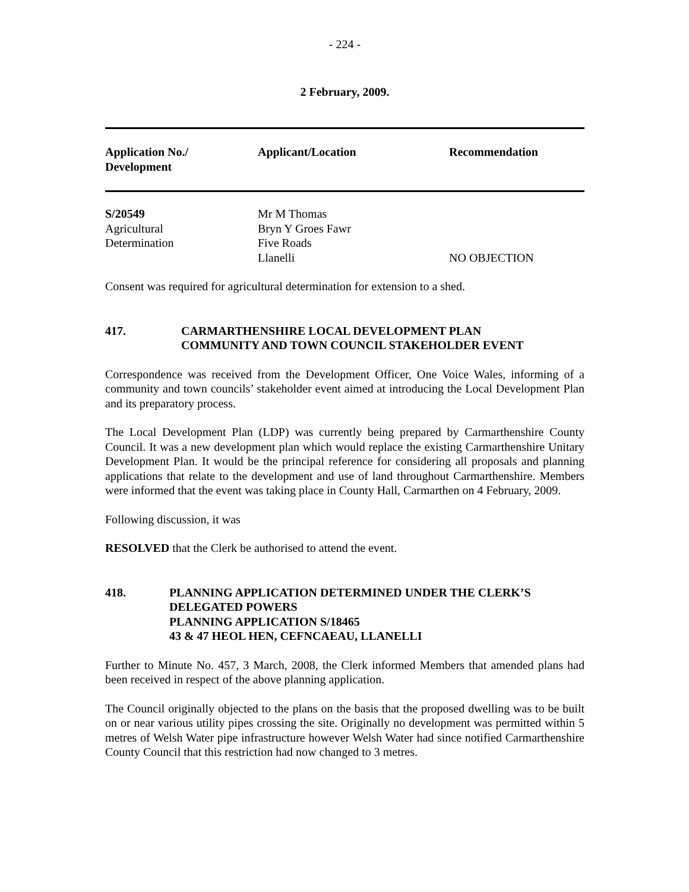- 224 -
2 February, 2009.
| Application No./ Development | Applicant/Location | Recommendation |
| --- | --- | --- |
| S/20549 Agricultural Determination | Mr M Thomas Bryn Y Groes Fawr Five Roads Llanelli | NO OBJECTION |
Consent was required for agricultural determination for extension to a shed.
417. CARMARTHENSHIRE LOCAL DEVELOPMENT PLAN
COMMUNITY AND TOWN COUNCIL STAKEHOLDER EVENT
Correspondence was received from the Development Officer, One Voice Wales, informing of a community and town councils’ stakeholder event aimed at introducing the Local Development Plan and its preparatory process.
The Local Development Plan (LDP) was currently being prepared by Carmarthenshire County Council. It was a new development plan which would replace the existing Carmarthenshire Unitary Development Plan. It would be the principal reference for considering all proposals and planning applications that relate to the development and use of land throughout Carmarthenshire. Members were informed that the event was taking place in County Hall, Carmarthen on 4 February, 2009.
Following discussion, it was
RESOLVED that the Clerk be authorised to attend the event.
418. PLANNING APPLICATION DETERMINED UNDER THE CLERK’S DELEGATED POWERS
PLANNING APPLICATION S/18465
43 & 47 HEOL HEN, CEFNCAEAU, LLANELLI
Further to Minute No. 457, 3 March, 2008, the Clerk informed Members that amended plans had been received in respect of the above planning application.
The Council originally objected to the plans on the basis that the proposed dwelling was to be built on or near various utility pipes crossing the site. Originally no development was permitted within 5 metres of Welsh Water pipe infrastructure however Welsh Water had since notified Carmarthenshire County Council that this restriction had now changed to 3 metres.